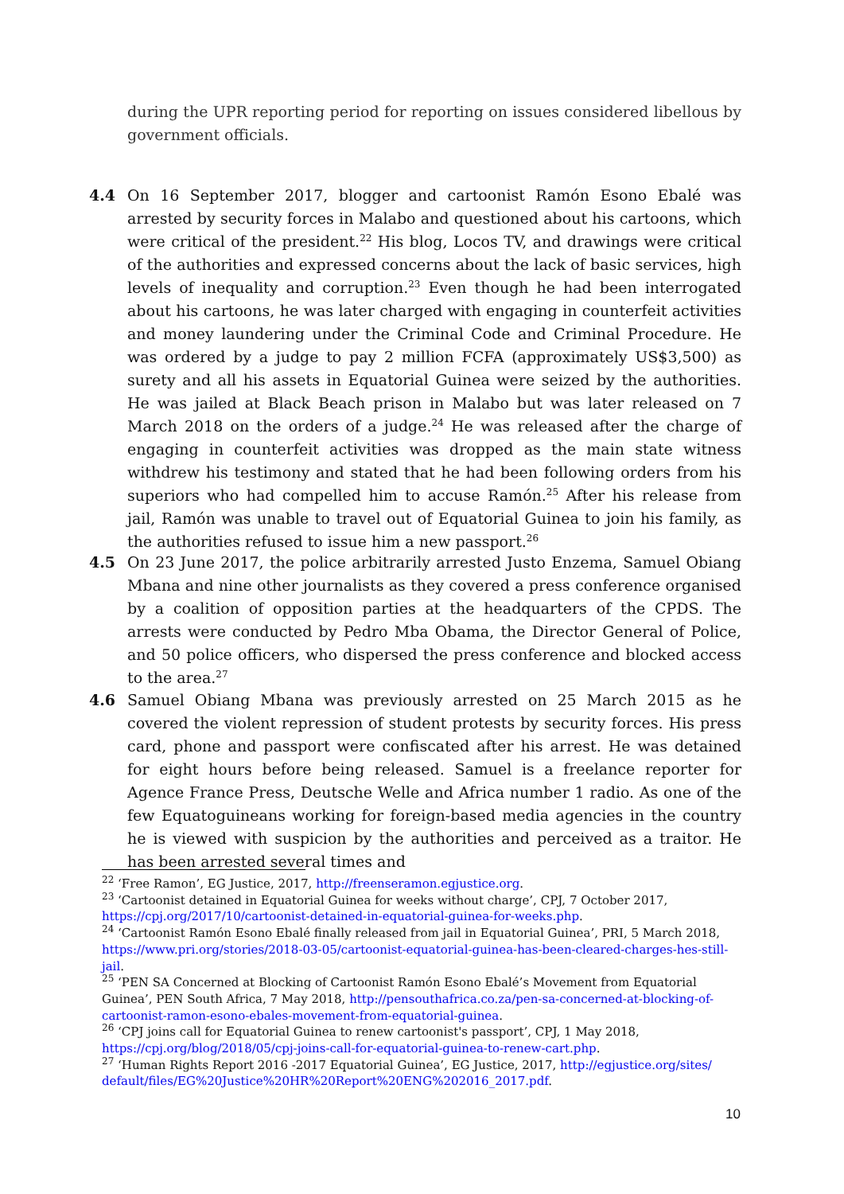during the UPR reporting period for reporting on issues considered libellous by government officials.
4.4 On 16 September 2017, blogger and cartoonist Ramón Esono Ebalé was arrested by security forces in Malabo and questioned about his cartoons, which were critical of the president.<sup>22</sup> His blog, Locos TV, and drawings were critical of the authorities and expressed concerns about the lack of basic services, high levels of inequality and corruption.<sup>23</sup> Even though he had been interrogated about his cartoons, he was later charged with engaging in counterfeit activities and money laundering under the Criminal Code and Criminal Procedure. He was ordered by a judge to pay 2 million FCFA (approximately US$3,500) as surety and all his assets in Equatorial Guinea were seized by the authorities. He was jailed at Black Beach prison in Malabo but was later released on 7 March 2018 on the orders of a judge.<sup>24</sup> He was released after the charge of engaging in counterfeit activities was dropped as the main state witness withdrew his testimony and stated that he had been following orders from his superiors who had compelled him to accuse Ramón.<sup>25</sup> After his release from jail, Ramón was unable to travel out of Equatorial Guinea to join his family, as the authorities refused to issue him a new passport.<sup>26</sup>
4.5 On 23 June 2017, the police arbitrarily arrested Justo Enzema, Samuel Obiang Mbana and nine other journalists as they covered a press conference organised by a coalition of opposition parties at the headquarters of the CPDS. The arrests were conducted by Pedro Mba Obama, the Director General of Police, and 50 police officers, who dispersed the press conference and blocked access to the area.<sup>27</sup>
4.6 Samuel Obiang Mbana was previously arrested on 25 March 2015 as he covered the violent repression of student protests by security forces. His press card, phone and passport were confiscated after his arrest. He was detained for eight hours before being released. Samuel is a freelance reporter for Agence France Press, Deutsche Welle and Africa number 1 radio. As one of the few Equatoguineans working for foreign-based media agencies in the country he is viewed with suspicion by the authorities and perceived as a traitor. He has been arrested several times and
<sup>22</sup> ‘Free Ramon’, EG Justice, 2017, http://freenseramon.egjustice.org.
<sup>23</sup> ‘Cartoonist detained in Equatorial Guinea for weeks without charge’, CPJ, 7 October 2017, https://cpj.org/2017/10/cartoonist-detained-in-equatorial-guinea-for-weeks.php.
<sup>24</sup> ‘Cartoonist Ramón Esono Ebalé finally released from jail in Equatorial Guinea’, PRI, 5 March 2018, https://www.pri.org/stories/2018-03-05/cartoonist-equatorial-guinea-has-been-cleared-charges-hes-still-jail.
<sup>25</sup> ‘PEN SA Concerned at Blocking of Cartoonist Ramón Esono Ebalé’s Movement from Equatorial Guinea’, PEN South Africa, 7 May 2018, http://pensouthafrica.co.za/pen-sa-concerned-at-blocking-of-cartoonist-ramon-esono-ebales-movement-from-equatorial-guinea.
<sup>26</sup> ‘CPJ joins call for Equatorial Guinea to renew cartoonist's passport’, CPJ, 1 May 2018, https://cpj.org/blog/2018/05/cpj-joins-call-for-equatorial-guinea-to-renew-cart.php.
<sup>27</sup> ‘Human Rights Report 2016 -2017 Equatorial Guinea’, EG Justice, 2017, http://egjustice.org/sites/ default/files/EG%20Justice%20HR%20Report%20ENG%202016_2017.pdf.
10